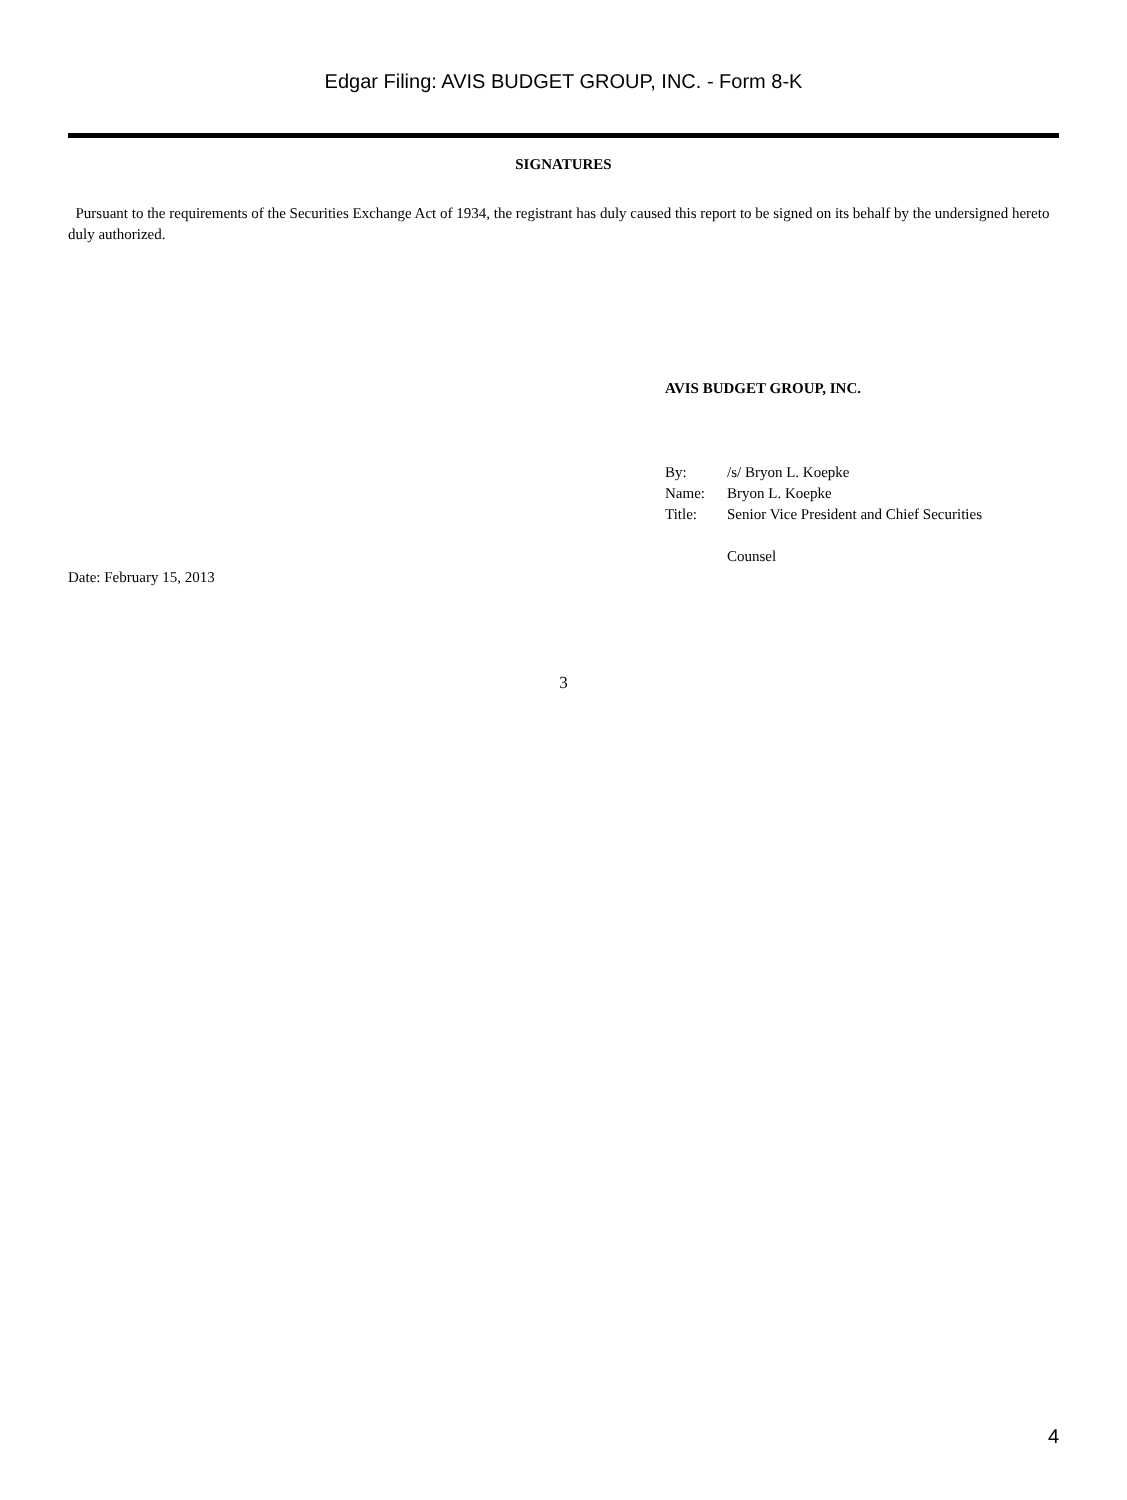Edgar Filing: AVIS BUDGET GROUP, INC. - Form 8-K
SIGNATURES
Pursuant to the requirements of the Securities Exchange Act of 1934, the registrant has duly caused this report to be signed on its behalf by the undersigned hereto duly authorized.
AVIS BUDGET GROUP, INC.
| By: | /s/ Bryon L. Koepke |
| Name: | Bryon L. Koepke |
| Title: | Senior Vice President and Chief Securities Counsel |
Date: February 15, 2013
3
4